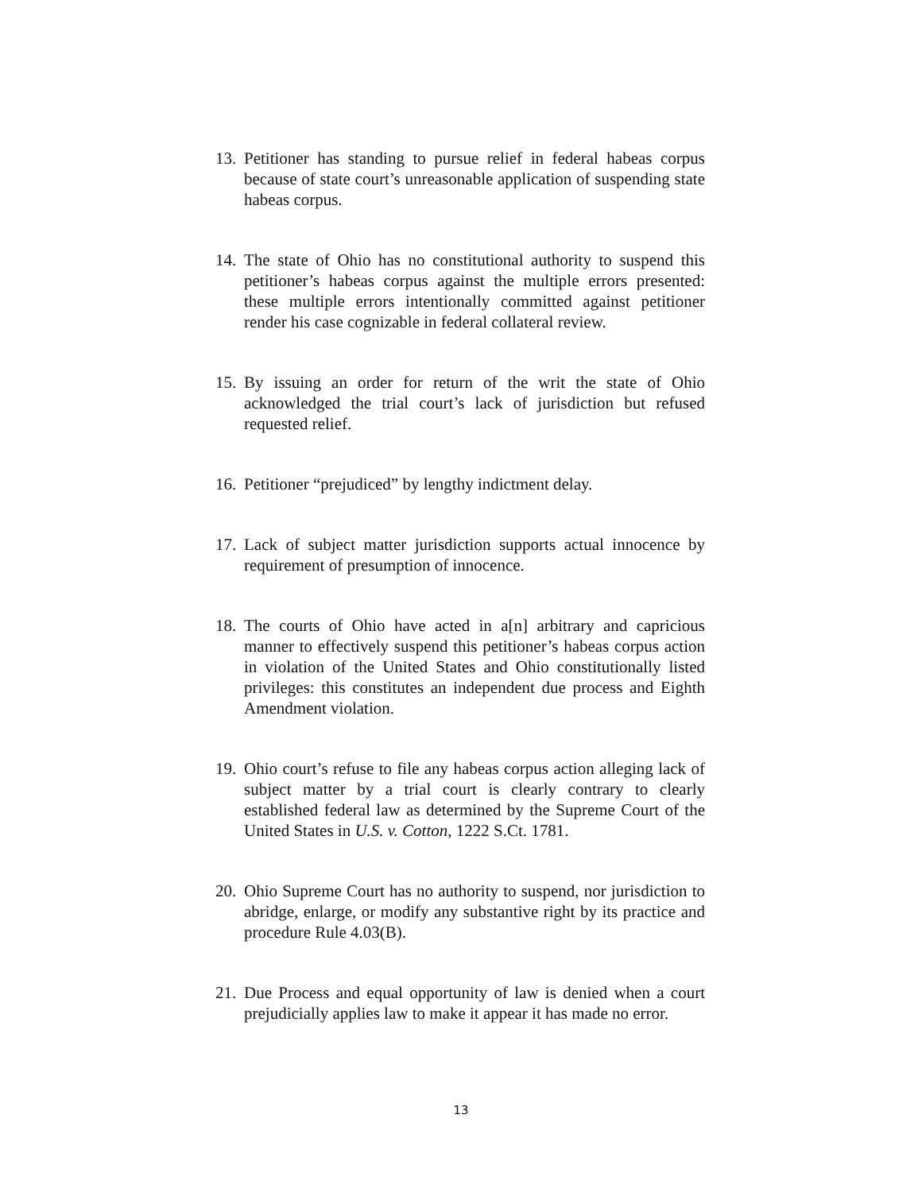13. Petitioner has standing to pursue relief in federal habeas corpus because of state court’s unreasonable application of suspending state habeas corpus.
14. The state of Ohio has no constitutional authority to suspend this petitioner’s habeas corpus against the multiple errors presented: these multiple errors intentionally committed against petitioner render his case cognizable in federal collateral review.
15. By issuing an order for return of the writ the state of Ohio acknowledged the trial court’s lack of jurisdiction but refused requested relief.
16. Petitioner “prejudiced” by lengthy indictment delay.
17. Lack of subject matter jurisdiction supports actual innocence by requirement of presumption of innocence.
18. The courts of Ohio have acted in a[n] arbitrary and capricious manner to effectively suspend this petitioner’s habeas corpus action in violation of the United States and Ohio constitutionally listed privileges: this constitutes an independent due process and Eighth Amendment violation.
19. Ohio court’s refuse to file any habeas corpus action alleging lack of subject matter by a trial court is clearly contrary to clearly established federal law as determined by the Supreme Court of the United States in U.S. v. Cotton, 1222 S.Ct. 1781.
20. Ohio Supreme Court has no authority to suspend, nor jurisdiction to abridge, enlarge, or modify any substantive right by its practice and procedure Rule 4.03(B).
21. Due Process and equal opportunity of law is denied when a court prejudicially applies law to make it appear it has made no error.
13